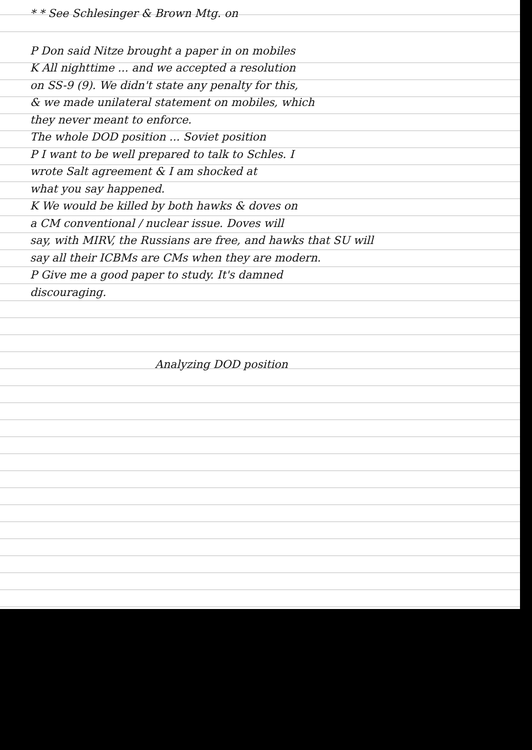* * See Schlesinger & Brown Mtg. on
P Don said Nitze brought a paper in on mobiles
K All nighttime ... and we accepted a resolution
on SS-9 (9). We didn't state any penalty for this,
& we made unilateral statement on mobiles, which
they never meant to enforce.
The whole DOD position ... Soviet position
P I want to be well prepared to talk to Schles. I
wrote Salt agreement & I am shocked at
what you say happened.
K We would be killed by both hawks & doves on
a CM conventional / nuclear issue. Doves will
say, with MIRV, the Russians are free, and hawks that SU will
say all their ICBMs are CMs when they are modern.
P Give me a good paper to study. It's damned
discouraging.
Analyzing DOD position